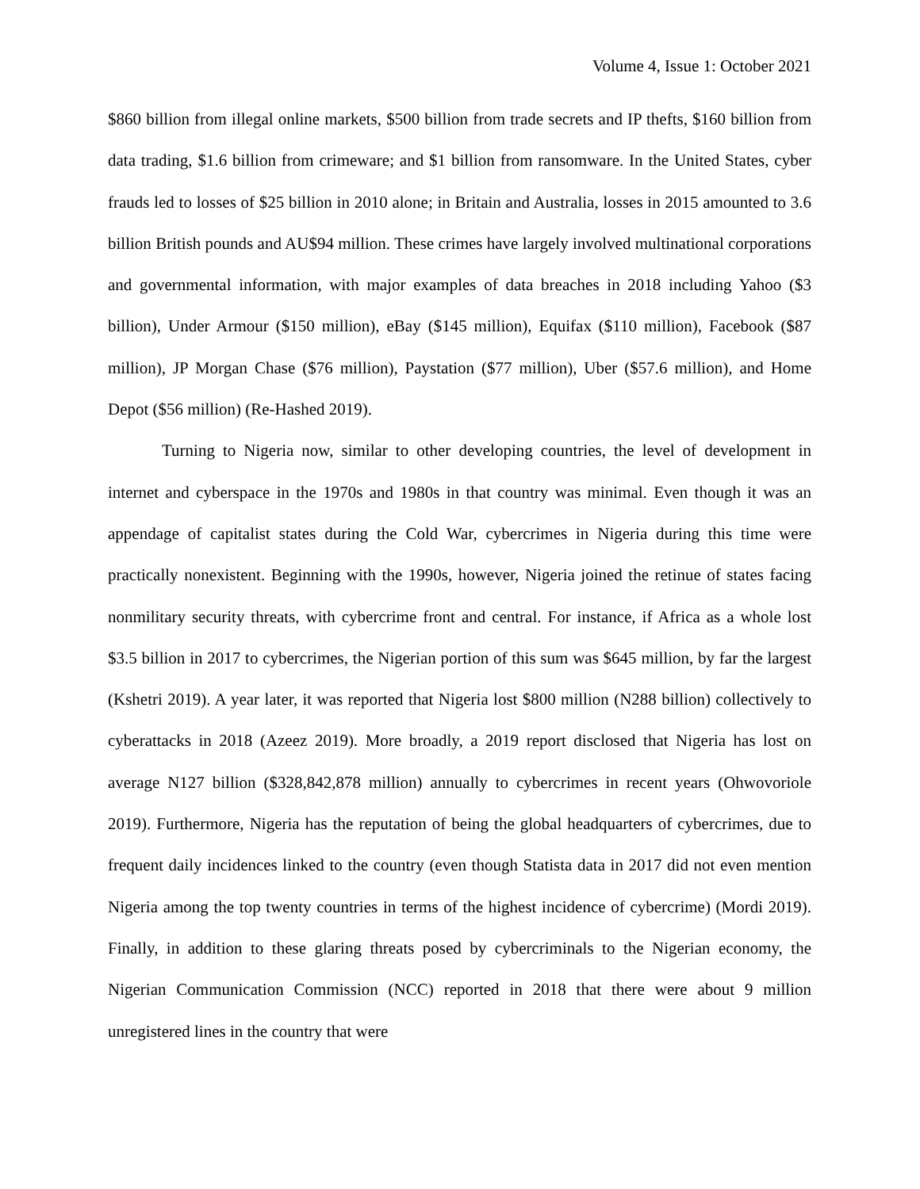Volume 4, Issue 1: October 2021
$860 billion from illegal online markets, $500 billion from trade secrets and IP thefts, $160 billion from data trading, $1.6 billion from crimeware; and $1 billion from ransomware. In the United States, cyber frauds led to losses of $25 billion in 2010 alone; in Britain and Australia, losses in 2015 amounted to 3.6 billion British pounds and AU$94 million. These crimes have largely involved multinational corporations and governmental information, with major examples of data breaches in 2018 including Yahoo ($3 billion), Under Armour ($150 million), eBay ($145 million), Equifax ($110 million), Facebook ($87 million), JP Morgan Chase ($76 million), Paystation ($77 million), Uber ($57.6 million), and Home Depot ($56 million) (Re-Hashed 2019).
Turning to Nigeria now, similar to other developing countries, the level of development in internet and cyberspace in the 1970s and 1980s in that country was minimal. Even though it was an appendage of capitalist states during the Cold War, cybercrimes in Nigeria during this time were practically nonexistent. Beginning with the 1990s, however, Nigeria joined the retinue of states facing nonmilitary security threats, with cybercrime front and central. For instance, if Africa as a whole lost $3.5 billion in 2017 to cybercrimes, the Nigerian portion of this sum was $645 million, by far the largest (Kshetri 2019). A year later, it was reported that Nigeria lost $800 million (N288 billion) collectively to cyberattacks in 2018 (Azeez 2019). More broadly, a 2019 report disclosed that Nigeria has lost on average N127 billion ($328,842,878 million) annually to cybercrimes in recent years (Ohwovoriole 2019). Furthermore, Nigeria has the reputation of being the global headquarters of cybercrimes, due to frequent daily incidences linked to the country (even though Statista data in 2017 did not even mention Nigeria among the top twenty countries in terms of the highest incidence of cybercrime) (Mordi 2019). Finally, in addition to these glaring threats posed by cybercriminals to the Nigerian economy, the Nigerian Communication Commission (NCC) reported in 2018 that there were about 9 million unregistered lines in the country that were